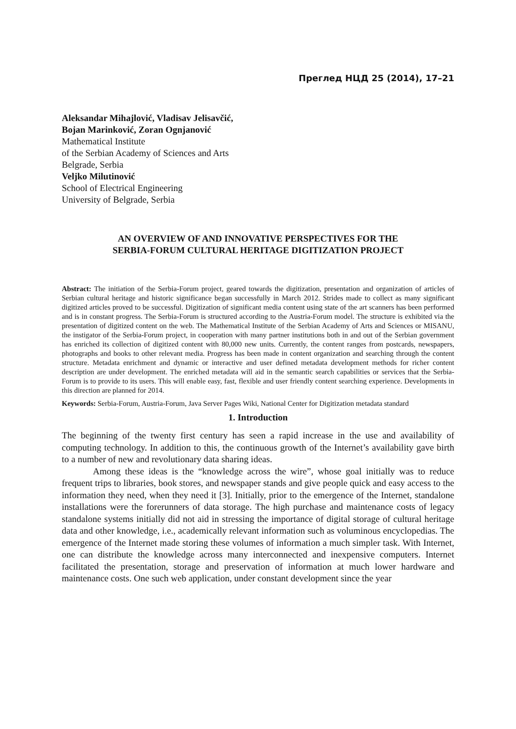Преглед НЦД 25 (2014), 17–21
Aleksandar Mihajlović, Vladisav Jelisavčić,
Bojan Marinković, Zoran Ognjanović
Mathematical Institute
of the Serbian Academy of Sciences and Arts
Belgrade, Serbia
Veljko Milutinović
School of Electrical Engineering
University of Belgrade, Serbia
AN OVERVIEW OF AND INNOVATIVE PERSPECTIVES FOR THE
SERBIA-FORUM CULTURAL HERITAGE DIGITIZATION PROJECT
Abstract: The initiation of the Serbia-Forum project, geared towards the digitization, presentation and organization of articles of Serbian cultural heritage and historic significance began successfully in March 2012. Strides made to collect as many significant digitized articles proved to be successful. Digitization of significant media content using state of the art scanners has been performed and is in constant progress. The Serbia-Forum is structured according to the Austria-Forum model. The structure is exhibited via the presentation of digitized content on the web. The Mathematical Institute of the Serbian Academy of Arts and Sciences or MISANU, the instigator of the Serbia-Forum project, in cooperation with many partner institutions both in and out of the Serbian government has enriched its collection of digitized content with 80,000 new units. Currently, the content ranges from postcards, newspapers, photographs and books to other relevant media. Progress has been made in content organization and searching through the content structure. Metadata enrichment and dynamic or interactive and user defined metadata development methods for richer content description are under development. The enriched metadata will aid in the semantic search capabilities or services that the Serbia-Forum is to provide to its users. This will enable easy, fast, flexible and user friendly content searching experience. Developments in this direction are planned for 2014.
Keywords: Serbia-Forum, Austria-Forum, Java Server Pages Wiki, National Center for Digitization metadata standard
1. Introduction
The beginning of the twenty first century has seen a rapid increase in the use and availability of computing technology. In addition to this, the continuous growth of the Internet’s availability gave birth to a number of new and revolutionary data sharing ideas.
Among these ideas is the “knowledge across the wire”, whose goal initially was to reduce frequent trips to libraries, book stores, and newspaper stands and give people quick and easy access to the information they need, when they need it [3]. Initially, prior to the emergence of the Internet, standalone installations were the forerunners of data storage. The high purchase and maintenance costs of legacy standalone systems initially did not aid in stressing the importance of digital storage of cultural heritage data and other knowledge, i.e., academically relevant information such as voluminous encyclopedias. The emergence of the Internet made storing these volumes of information a much simpler task. With Internet, one can distribute the knowledge across many interconnected and inexpensive computers. Internet facilitated the presentation, storage and preservation of information at much lower hardware and maintenance costs. One such web application, under constant development since the year